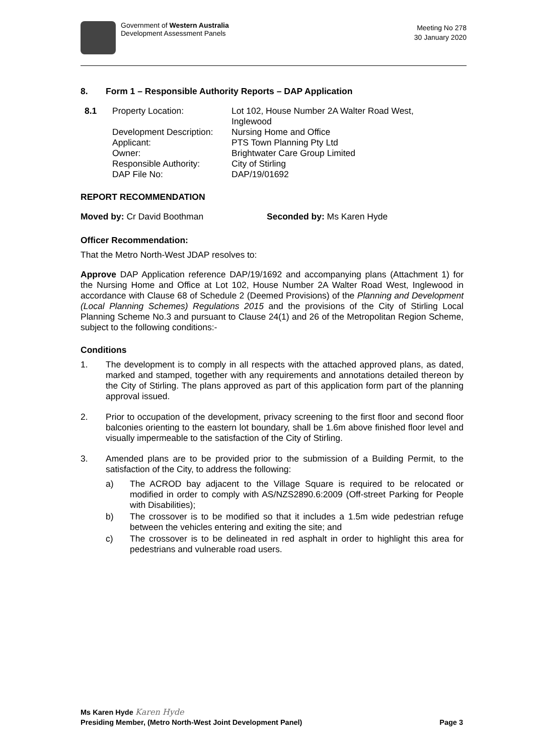Government of Western Australia
Development Assessment Panels
Meeting No 278
30 January 2020
8. Form 1 – Responsible Authority Reports – DAP Application
| 8.1 | Property Location: | Lot 102, House Number 2A Walter Road West, Inglewood |
| | Development Description: | Nursing Home and Office |
| | Applicant: | PTS Town Planning Pty Ltd |
| | Owner: | Brightwater Care Group Limited |
| | Responsible Authority: | City of Stirling |
| | DAP File No: | DAP/19/01692 |
REPORT RECOMMENDATION
Moved by: Cr David Boothman Seconded by: Ms Karen Hyde
Officer Recommendation:
That the Metro North-West JDAP resolves to:
Approve DAP Application reference DAP/19/1692 and accompanying plans (Attachment 1) for the Nursing Home and Office at Lot 102, House Number 2A Walter Road West, Inglewood in accordance with Clause 68 of Schedule 2 (Deemed Provisions) of the Planning and Development (Local Planning Schemes) Regulations 2015 and the provisions of the City of Stirling Local Planning Scheme No.3 and pursuant to Clause 24(1) and 26 of the Metropolitan Region Scheme, subject to the following conditions:-
Conditions
1. The development is to comply in all respects with the attached approved plans, as dated, marked and stamped, together with any requirements and annotations detailed thereon by the City of Stirling. The plans approved as part of this application form part of the planning approval issued.
2. Prior to occupation of the development, privacy screening to the first floor and second floor balconies orienting to the eastern lot boundary, shall be 1.6m above finished floor level and visually impermeable to the satisfaction of the City of Stirling.
3. Amended plans are to be provided prior to the submission of a Building Permit, to the satisfaction of the City, to address the following:
a) The ACROD bay adjacent to the Village Square is required to be relocated or modified in order to comply with AS/NZS2890.6:2009 (Off-street Parking for People with Disabilities);
b) The crossover is to be modified so that it includes a 1.5m wide pedestrian refuge between the vehicles entering and exiting the site; and
c) The crossover is to be delineated in red asphalt in order to highlight this area for pedestrians and vulnerable road users.
Ms Karen Hyde Karen Hyde
Presiding Member, (Metro North-West Joint Development Panel) Page 3